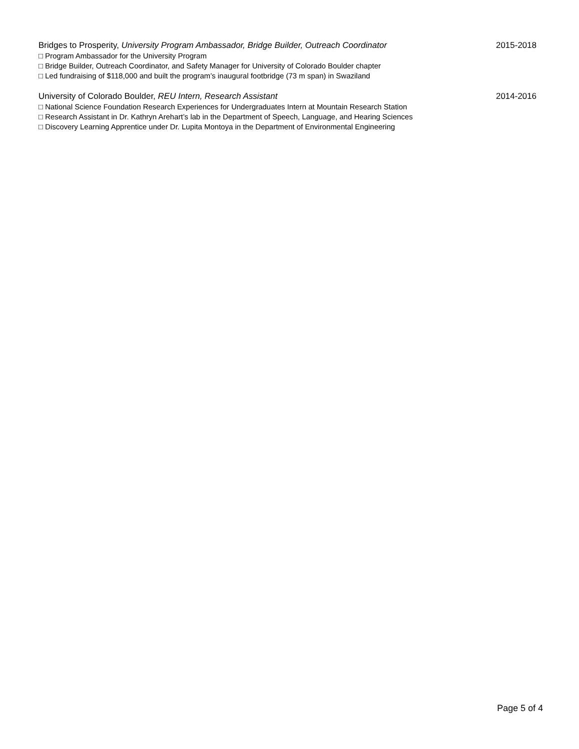Bridges to Prosperity, University Program Ambassador, Bridge Builder, Outreach Coordinator 2015-2018
□ Program Ambassador for the University Program
□ Bridge Builder, Outreach Coordinator, and Safety Manager for University of Colorado Boulder chapter
□ Led fundraising of $118,000 and built the program’s inaugural footbridge (73 m span) in Swaziland
University of Colorado Boulder, REU Intern, Research Assistant 2014-2016
□ National Science Foundation Research Experiences for Undergraduates Intern at Mountain Research Station
□ Research Assistant in Dr. Kathryn Arehart’s lab in the Department of Speech, Language, and Hearing Sciences
□ Discovery Learning Apprentice under Dr. Lupita Montoya in the Department of Environmental Engineering
Page 5 of 4